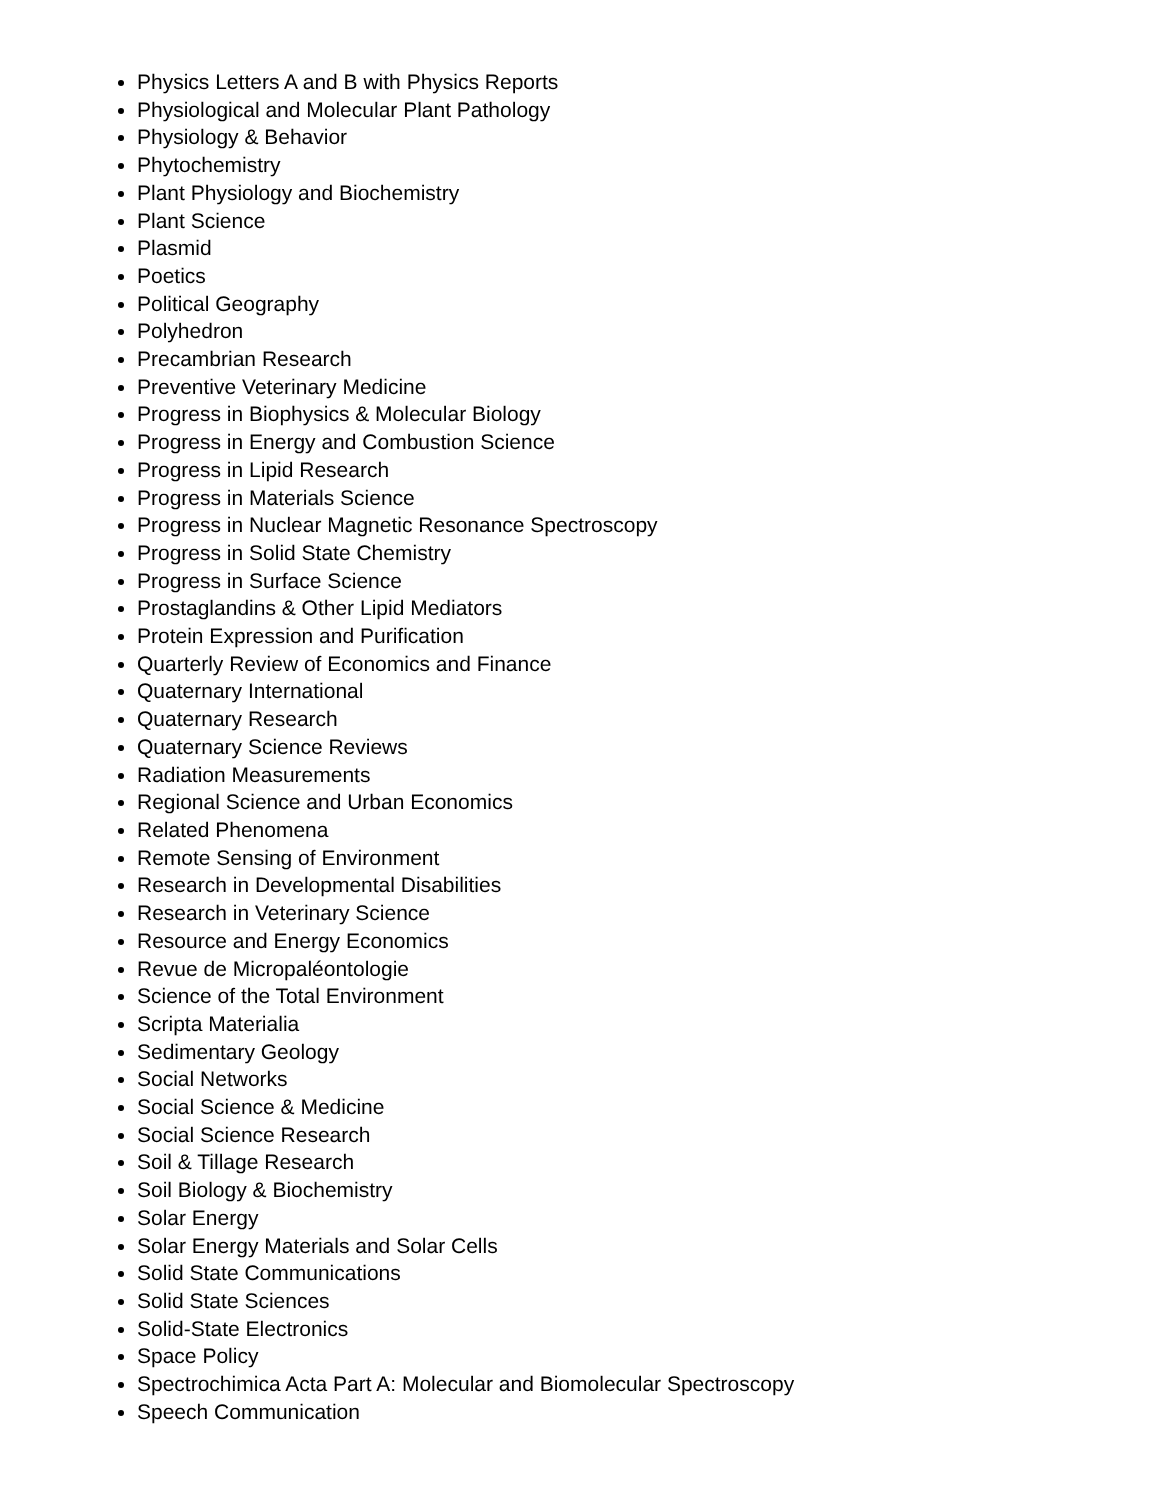Physics Letters A and B with Physics Reports
Physiological and Molecular Plant Pathology
Physiology & Behavior
Phytochemistry
Plant Physiology and Biochemistry
Plant Science
Plasmid
Poetics
Political Geography
Polyhedron
Precambrian Research
Preventive Veterinary Medicine
Progress in Biophysics & Molecular Biology
Progress in Energy and Combustion Science
Progress in Lipid Research
Progress in Materials Science
Progress in Nuclear Magnetic Resonance Spectroscopy
Progress in Solid State Chemistry
Progress in Surface Science
Prostaglandins & Other Lipid Mediators
Protein Expression and Purification
Quarterly Review of Economics and Finance
Quaternary International
Quaternary Research
Quaternary Science Reviews
Radiation Measurements
Regional Science and Urban Economics
Related Phenomena
Remote Sensing of Environment
Research in Developmental Disabilities
Research in Veterinary Science
Resource and Energy Economics
Revue de Micropaléontologie
Science of the Total Environment
Scripta Materialia
Sedimentary Geology
Social Networks
Social Science & Medicine
Social Science Research
Soil & Tillage Research
Soil Biology & Biochemistry
Solar Energy
Solar Energy Materials and Solar Cells
Solid State Communications
Solid State Sciences
Solid-State Electronics
Space Policy
Spectrochimica Acta Part A: Molecular and Biomolecular Spectroscopy
Speech Communication